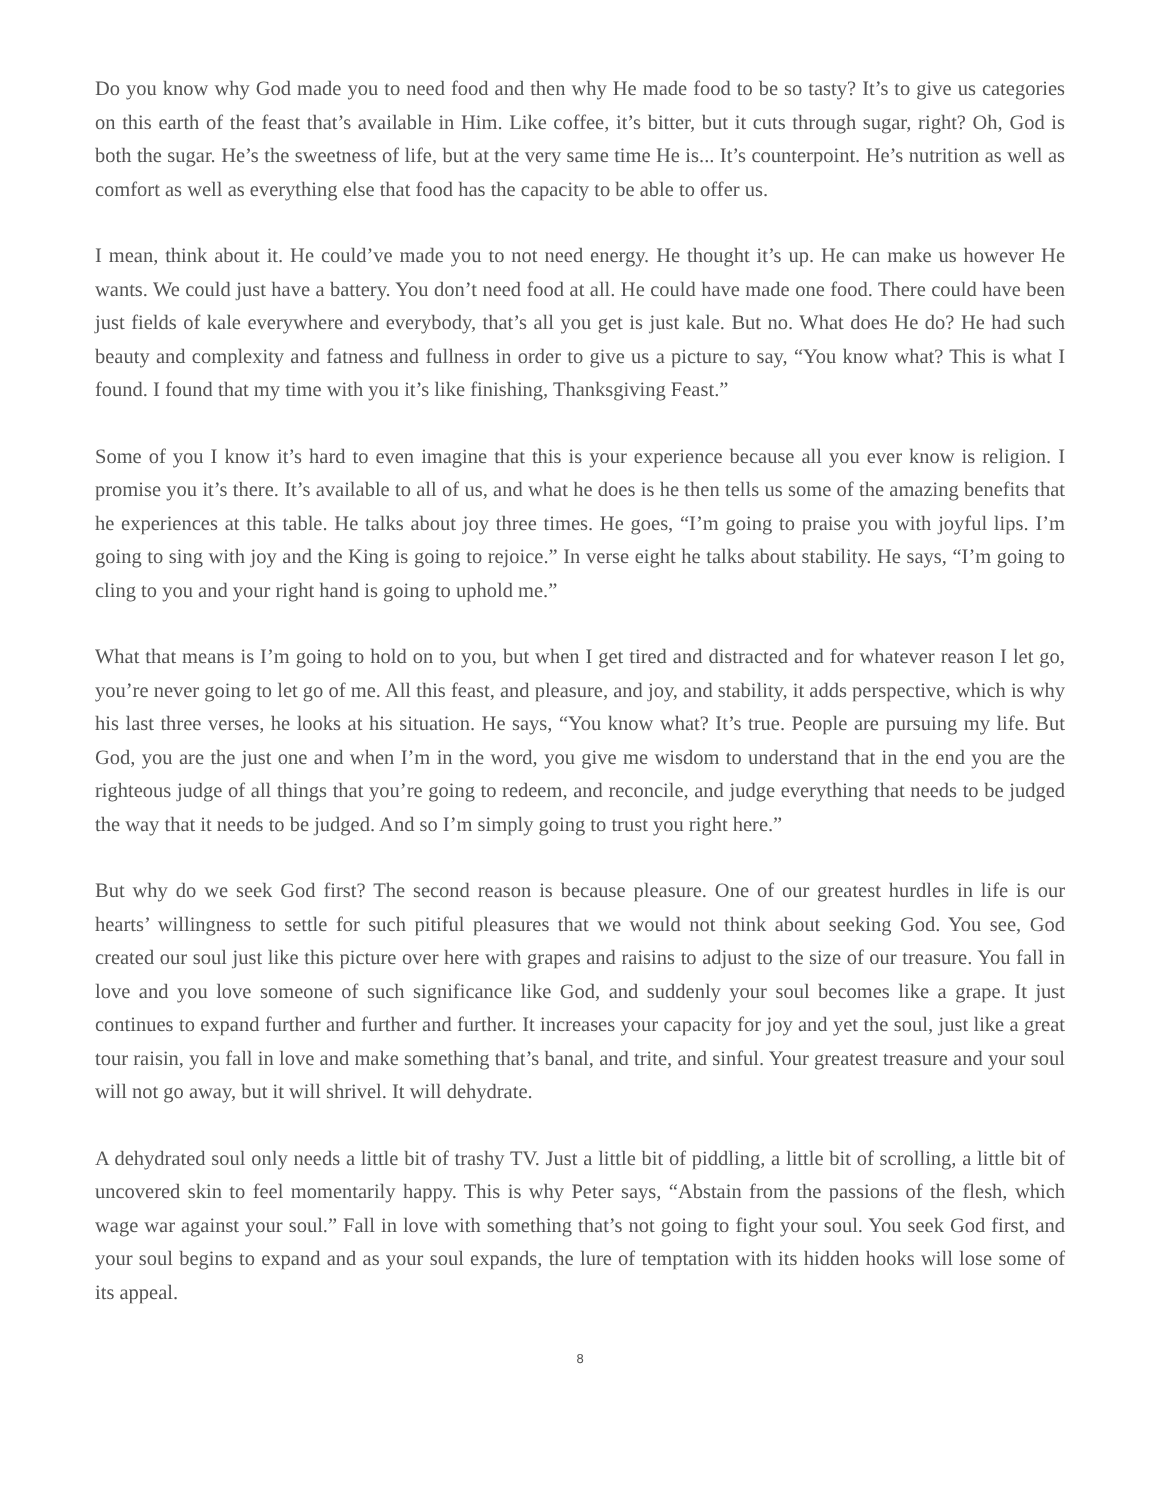Do you know why God made you to need food and then why He made food to be so tasty? It’s to give us categories on this earth of the feast that’s available in Him. Like coffee, it’s bitter, but it cuts through sugar, right? Oh, God is both the sugar. He’s the sweetness of life, but at the very same time He is... It’s counterpoint. He’s nutrition as well as comfort as well as everything else that food has the capacity to be able to offer us.
I mean, think about it. He could’ve made you to not need energy. He thought it’s up. He can make us however He wants. We could just have a battery. You don’t need food at all. He could have made one food. There could have been just fields of kale everywhere and everybody, that’s all you get is just kale. But no. What does He do? He had such beauty and complexity and fatness and fullness in order to give us a picture to say, “You know what? This is what I found. I found that my time with you it’s like finishing, Thanksgiving Feast.”
Some of you I know it’s hard to even imagine that this is your experience because all you ever know is religion. I promise you it’s there. It’s available to all of us, and what he does is he then tells us some of the amazing benefits that he experiences at this table. He talks about joy three times. He goes, “I’m going to praise you with joyful lips. I’m going to sing with joy and the King is going to rejoice.” In verse eight he talks about stability. He says, “I’m going to cling to you and your right hand is going to uphold me.”
What that means is I’m going to hold on to you, but when I get tired and distracted and for whatever reason I let go, you’re never going to let go of me. All this feast, and pleasure, and joy, and stability, it adds perspective, which is why his last three verses, he looks at his situation. He says, “You know what? It’s true. People are pursuing my life. But God, you are the just one and when I’m in the word, you give me wisdom to understand that in the end you are the righteous judge of all things that you’re going to redeem, and reconcile, and judge everything that needs to be judged the way that it needs to be judged. And so I’m simply going to trust you right here.”
But why do we seek God first? The second reason is because pleasure. One of our greatest hurdles in life is our hearts’ willingness to settle for such pitiful pleasures that we would not think about seeking God. You see, God created our soul just like this picture over here with grapes and raisins to adjust to the size of our treasure. You fall in love and you love someone of such significance like God, and suddenly your soul becomes like a grape. It just continues to expand further and further and further. It increases your capacity for joy and yet the soul, just like a great tour raisin, you fall in love and make something that’s banal, and trite, and sinful. Your greatest treasure and your soul will not go away, but it will shrivel. It will dehydrate.
A dehydrated soul only needs a little bit of trashy TV. Just a little bit of piddling, a little bit of scrolling, a little bit of uncovered skin to feel momentarily happy. This is why Peter says, “Abstain from the passions of the flesh, which wage war against your soul.” Fall in love with something that’s not going to fight your soul. You seek God first, and your soul begins to expand and as your soul expands, the lure of temptation with its hidden hooks will lose some of its appeal.
8